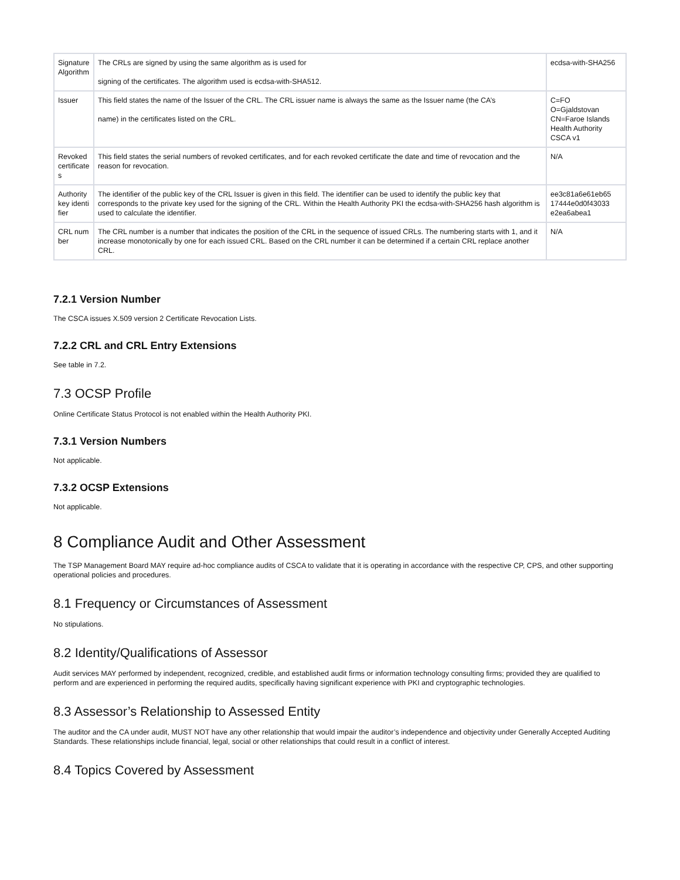| Signature Algorithm | The CRLs are signed by using the same algorithm as is used for signing of the certificates. The algorithm used is ecdsa-with-SHA512. | ecdsa-with-SHA256 |
| Issuer | This field states the name of the Issuer of the CRL. The CRL issuer name is always the same as the Issuer name (the CA’s name) in the certificates listed on the CRL. | C=FO O=Gjaldstovan CN=Faroe Islands Health Authority CSCA v1 |
| Revoked certificates | This field states the serial numbers of revoked certificates, and for each revoked certificate the date and time of revocation and the reason for revocation. | N/A |
| Authority key identifier | The identifier of the public key of the CRL Issuer is given in this field. The identifier can be used to identify the public key that corresponds to the private key used for the signing of the CRL. Within the Health Authority PKI the ecdsa-with-SHA256 hash algorithm is used to calculate the identifier. | ee3c81a6e61eb65 17444e0d0f43033 e2ea6abea1 |
| CRL number | The CRL number is a number that indicates the position of the CRL in the sequence of issued CRLs. The numbering starts with 1, and it increase monotonically by one for each issued CRL. Based on the CRL number it can be determined if a certain CRL replace another CRL. | N/A |
7.2.1 Version Number
The CSCA issues X.509 version 2 Certificate Revocation Lists.
7.2.2 CRL and CRL Entry Extensions
See table in 7.2.
7.3 OCSP Profile
Online Certificate Status Protocol is not enabled within the Health Authority PKI.
7.3.1 Version Numbers
Not applicable.
7.3.2 OCSP Extensions
Not applicable.
8 Compliance Audit and Other Assessment
The TSP Management Board MAY require ad-hoc compliance audits of CSCA to validate that it is operating in accordance with the respective CP, CPS, and other supporting operational policies and procedures.
8.1 Frequency or Circumstances of Assessment
No stipulations.
8.2 Identity/Qualifications of Assessor
Audit services MAY performed by independent, recognized, credible, and established audit firms or information technology consulting firms; provided they are qualified to perform and are experienced in performing the required audits, specifically having significant experience with PKI and cryptographic technologies.
8.3 Assessor’s Relationship to Assessed Entity
The auditor and the CA under audit, MUST NOT have any other relationship that would impair the auditor’s independence and objectivity under Generally Accepted Auditing Standards. These relationships include financial, legal, social or other relationships that could result in a conflict of interest.
8.4 Topics Covered by Assessment